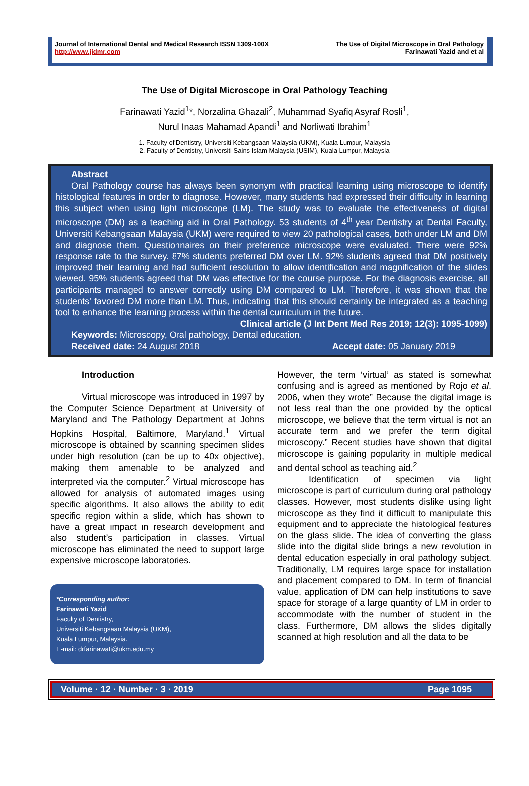Journal of International Dental and Medical Research ISSN 1309-100X
http://www.jidmr.com
The Use of Digital Microscope in Oral Pathology
Farinawati Yazid and et al
The Use of Digital Microscope in Oral Pathology Teaching
Farinawati Yazid<sup>1</sup>*, Norzalina Ghazali<sup>2</sup>, Muhammad Syafiq Asyraf Rosli<sup>1</sup>,
Nurul Inaas Mahamad Apandi<sup>1</sup> and Norliwati Ibrahim<sup>1</sup>
1. Faculty of Dentistry, Universiti Kebangsaan Malaysia (UKM), Kuala Lumpur, Malaysia
2. Faculty of Dentistry, Universiti Sains Islam Malaysia (USIM), Kuala Lumpur, Malaysia
Abstract
Oral Pathology course has always been synonym with practical learning using microscope to identify histological features in order to diagnose. However, many students had expressed their difficulty in learning this subject when using light microscope (LM). The study was to evaluate the effectiveness of digital microscope (DM) as a teaching aid in Oral Pathology. 53 students of 4<sup>th</sup> year Dentistry at Dental Faculty, Universiti Kebangsaan Malaysia (UKM) were required to view 20 pathological cases, both under LM and DM and diagnose them. Questionnaires on their preference microscope were evaluated. There were 92% response rate to the survey. 87% students preferred DM over LM. 92% students agreed that DM positively improved their learning and had sufficient resolution to allow identification and magnification of the slides viewed. 95% students agreed that DM was effective for the course purpose. For the diagnosis exercise, all participants managed to answer correctly using DM compared to LM. Therefore, it was shown that the students’ favored DM more than LM. Thus, indicating that this should certainly be integrated as a teaching tool to enhance the learning process within the dental curriculum in the future.
Clinical article (J Int Dent Med Res 2019; 12(3): 1095-1099)
Keywords: Microscopy, Oral pathology, Dental education.
Received date: 24 August 2018 Accept date: 05 January 2019
Introduction
Virtual microscope was introduced in 1997 by the Computer Science Department at University of Maryland and The Pathology Department at Johns Hopkins Hospital, Baltimore, Maryland.<sup>1</sup> Virtual microscope is obtained by scanning specimen slides under high resolution (can be up to 40x objective), making them amenable to be analyzed and interpreted via the computer.<sup>2</sup> Virtual microscope has allowed for analysis of automated images using specific algorithms. It also allows the ability to edit specific region within a slide, which has shown to have a great impact in research development and also student’s participation in classes. Virtual microscope has eliminated the need to support large expensive microscope laboratories.
*Corresponding author:
Farinawati Yazid
Faculty of Dentistry,
Universiti Kebangsaan Malaysia (UKM),
Kuala Lumpur, Malaysia.
E-mail: drfarinawati@ukm.edu.my
However, the term ‘virtual’ as stated is somewhat confusing and is agreed as mentioned by Rojo et al. 2006, when they wrote” Because the digital image is not less real than the one provided by the optical microscope, we believe that the term virtual is not an accurate term and we prefer the term digital microscopy.” Recent studies have shown that digital microscope is gaining popularity in multiple medical and dental school as teaching aid.<sup>2</sup>
Identification of specimen via light microscope is part of curriculum during oral pathology classes. However, most students dislike using light microscope as they find it difficult to manipulate this equipment and to appreciate the histological features on the glass slide. The idea of converting the glass slide into the digital slide brings a new revolution in dental education especially in oral pathology subject. Traditionally, LM requires large space for installation and placement compared to DM. In term of financial value, application of DM can help institutions to save space for storage of a large quantity of LM in order to accommodate with the number of student in the class. Furthermore, DM allows the slides digitally scanned at high resolution and all the data to be
Volume · 12 · Number · 3 · 2019 Page 1095